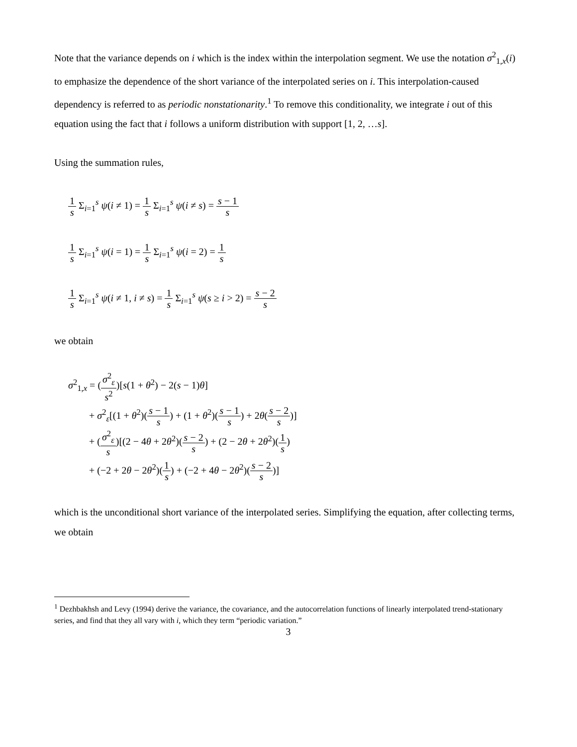Note that the variance depends on i which is the index within the interpolation segment. We use the notation σ<sup>2</sup><sub>1,x</sub>(i) to emphasize the dependence of the short variance of the interpolated series on i. This interpolation-caused dependency is referred to as periodic nonstationarity.<sup>1</sup> To remove this conditionality, we integrate i out of this equation using the fact that i follows a uniform distribution with support [1, 2, …s].
Using the summation rules,
1 s Σ<sub>i=1</sub><sup>s</sup> ψ(i ≠ 1) = 1 s Σ<sub>i=1</sub><sup>s</sup> ψ(i ≠ s) = s − 1 s
1 s Σ<sub>i=1</sub><sup>s</sup> ψ(i = 1) = 1 s Σ<sub>i=1</sub><sup>s</sup> ψ(i = 2) = 1 s
1 s Σ<sub>i=1</sub><sup>s</sup> ψ(i ≠ 1, i ≠ s) = 1 s Σ<sub>i=1</sub><sup>s</sup> ψ(s ≥ i > 2) = s − 2 s
we obtain
σ<sup>2</sup><sub>1,x</sub> = (σ<sup>2</sup><sub>ε</sub> s<sup>2</sup>)[s(1 + θ<sup>2</sup>) − 2(s − 1)θ]
+ σ<sup>2</sup><sub>ε</sub>[(1 + θ<sup>2</sup>)(s − 1 s) + (1 + θ<sup>2</sup>)(s − 1 s) + 2θ(s − 2 s)]
+ (σ<sup>2</sup><sub>ε</sub> s)[(2 − 4θ + 2θ<sup>2</sup>)(s − 2 s) + (2 − 2θ + 2θ<sup>2</sup>)(1 s)
+ (−2 + 2θ − 2θ<sup>2</sup>)(1 s) + (−2 + 4θ − 2θ<sup>2</sup>)(s − 2 s)]
which is the unconditional short variance of the interpolated series. Simplifying the equation, after collecting terms, we obtain
<sup>1</sup> Dezhbakhsh and Levy (1994) derive the variance, the covariance, and the autocorrelation functions of linearly interpolated trend-stationary series, and find that they all vary with i, which they term “periodic variation.”
3